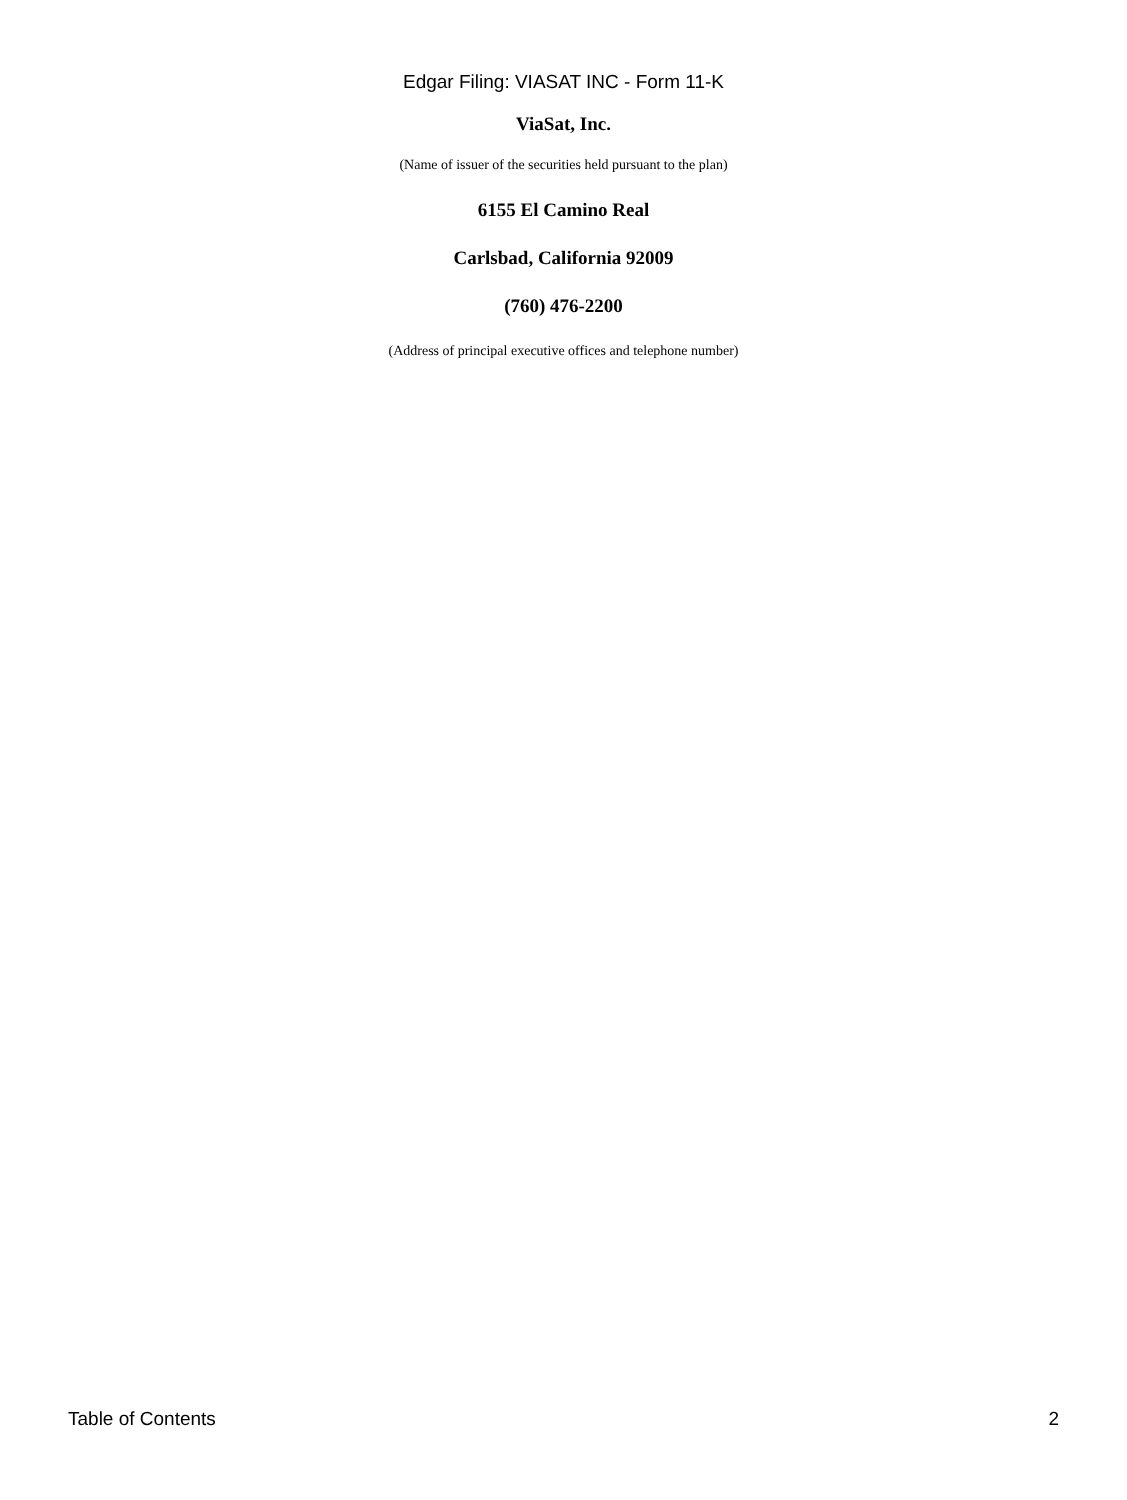Edgar Filing: VIASAT INC - Form 11-K
ViaSat, Inc.
(Name of issuer of the securities held pursuant to the plan)
6155 El Camino Real
Carlsbad, California 92009
(760) 476-2200
(Address of principal executive offices and telephone number)
Table of Contents 2